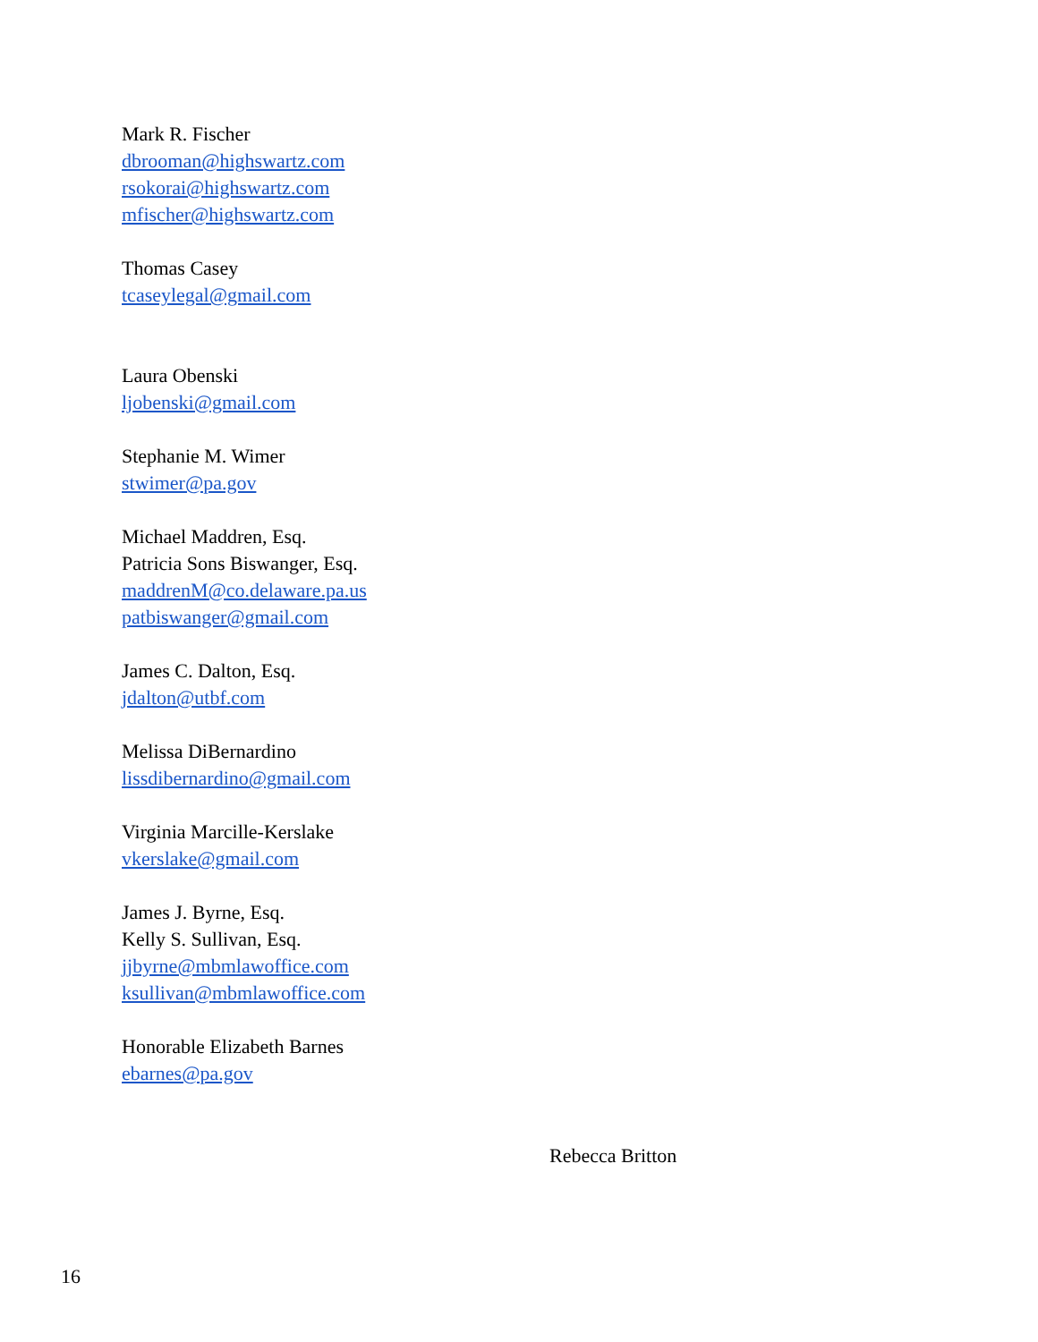Mark R. Fischer
dbrooman@highswartz.com
rsokorai@highswartz.com
mfischer@highswartz.com
Thomas Casey
tcaseylegal@gmail.com
Laura Obenski
ljobenski@gmail.com
Stephanie M. Wimer
stwimer@pa.gov
Michael Maddren, Esq.
Patricia Sons Biswanger, Esq.
maddrenM@co.delaware.pa.us
patbiswanger@gmail.com
James C. Dalton, Esq.
jdalton@utbf.com
Melissa DiBernardino
lissdibernardino@gmail.com
Virginia Marcille-Kerslake
vkerslake@gmail.com
James J. Byrne, Esq.
Kelly S. Sullivan, Esq.
jjbyrne@mbmlawoffice.com
ksullivan@mbmlawoffice.com
Honorable Elizabeth Barnes
ebarnes@pa.gov
Rebecca Britton
16